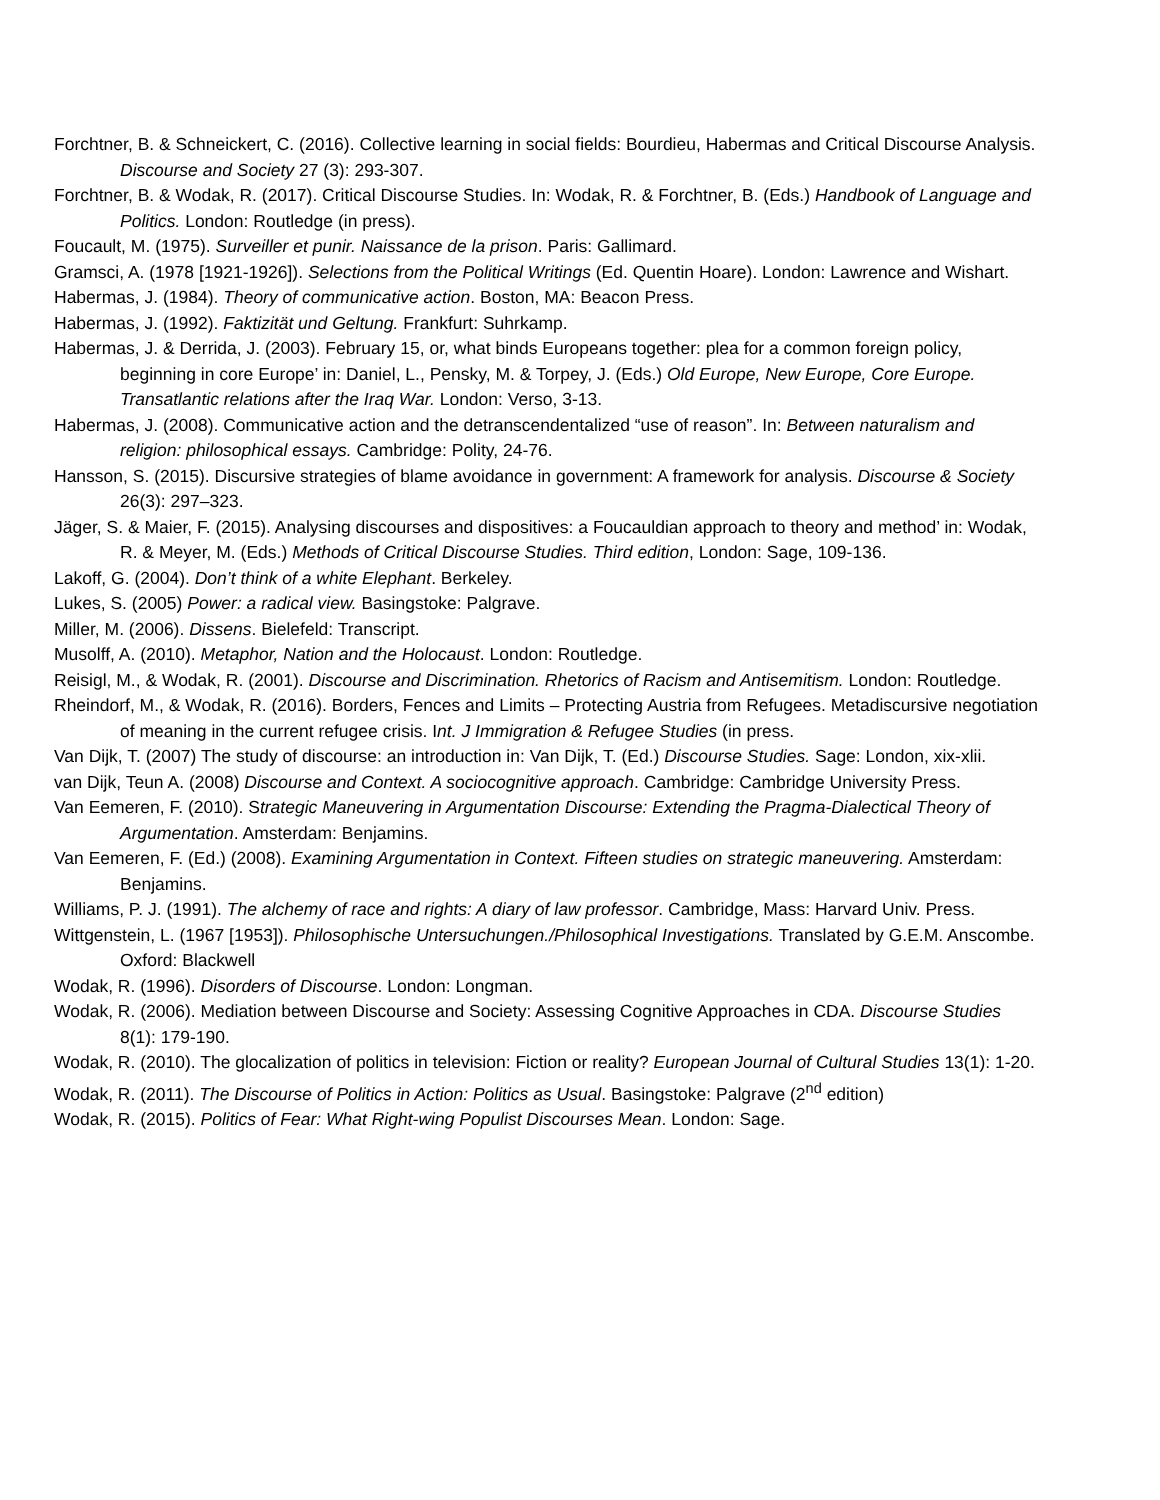Forchtner, B. & Schneickert, C. (2016). Collective learning in social fields: Bourdieu, Habermas and Critical Discourse Analysis. Discourse and Society 27 (3): 293-307.
Forchtner, B. & Wodak, R. (2017). Critical Discourse Studies. In: Wodak, R. & Forchtner, B. (Eds.) Handbook of Language and Politics. London: Routledge (in press).
Foucault, M. (1975). Surveiller et punir. Naissance de la prison. Paris: Gallimard.
Gramsci, A. (1978 [1921-1926]). Selections from the Political Writings (Ed. Quentin Hoare). London: Lawrence and Wishart.
Habermas, J. (1984). Theory of communicative action. Boston, MA: Beacon Press.
Habermas, J. (1992). Faktizität und Geltung. Frankfurt: Suhrkamp.
Habermas, J. & Derrida, J. (2003). February 15, or, what binds Europeans together: plea for a common foreign policy, beginning in core Europe’ in: Daniel, L., Pensky, M. & Torpey, J. (Eds.) Old Europe, New Europe, Core Europe. Transatlantic relations after the Iraq War. London: Verso, 3-13.
Habermas, J. (2008). Communicative action and the detranscendentalized “use of reason”. In: Between naturalism and religion: philosophical essays. Cambridge: Polity, 24-76.
Hansson, S. (2015). Discursive strategies of blame avoidance in government: A framework for analysis. Discourse & Society 26(3): 297–323.
Jäger, S. & Maier, F. (2015). Analysing discourses and dispositives: a Foucauldian approach to theory and method’ in: Wodak, R. & Meyer, M. (Eds.) Methods of Critical Discourse Studies. Third edition, London: Sage, 109-136.
Lakoff, G. (2004). Don’t think of a white Elephant. Berkeley.
Lukes, S. (2005) Power: a radical view. Basingstoke: Palgrave.
Miller, M. (2006). Dissens. Bielefeld: Transcript.
Musolff, A. (2010). Metaphor, Nation and the Holocaust. London: Routledge.
Reisigl, M., & Wodak, R. (2001). Discourse and Discrimination. Rhetorics of Racism and Antisemitism. London: Routledge.
Rheindorf, M., & Wodak, R. (2016). Borders, Fences and Limits – Protecting Austria from Refugees. Metadiscursive negotiation of meaning in the current refugee crisis. Int. J Immigration & Refugee Studies (in press.
Van Dijk, T. (2007) The study of discourse: an introduction in: Van Dijk, T. (Ed.) Discourse Studies. Sage: London, xix-xlii.
van Dijk, Teun A. (2008) Discourse and Context. A sociocognitive approach. Cambridge: Cambridge University Press.
Van Eemeren, F. (2010). Strategic Maneuvering in Argumentation Discourse: Extending the Pragma-Dialectical Theory of Argumentation. Amsterdam: Benjamins.
Van Eemeren, F. (Ed.) (2008). Examining Argumentation in Context. Fifteen studies on strategic maneuvering. Amsterdam: Benjamins.
Williams, P. J. (1991). The alchemy of race and rights: A diary of law professor. Cambridge, Mass: Harvard Univ. Press.
Wittgenstein, L. (1967 [1953]). Philosophische Untersuchungen./Philosophical Investigations. Translated by G.E.M. Anscombe. Oxford: Blackwell
Wodak, R. (1996). Disorders of Discourse. London: Longman.
Wodak, R. (2006). Mediation between Discourse and Society: Assessing Cognitive Approaches in CDA. Discourse Studies 8(1): 179-190.
Wodak, R. (2010). The glocalization of politics in television: Fiction or reality? European Journal of Cultural Studies 13(1): 1-20.
Wodak, R. (2011). The Discourse of Politics in Action: Politics as Usual. Basingstoke: Palgrave (2<sup>nd</sup> edition)
Wodak, R. (2015). Politics of Fear: What Right-wing Populist Discourses Mean. London: Sage.